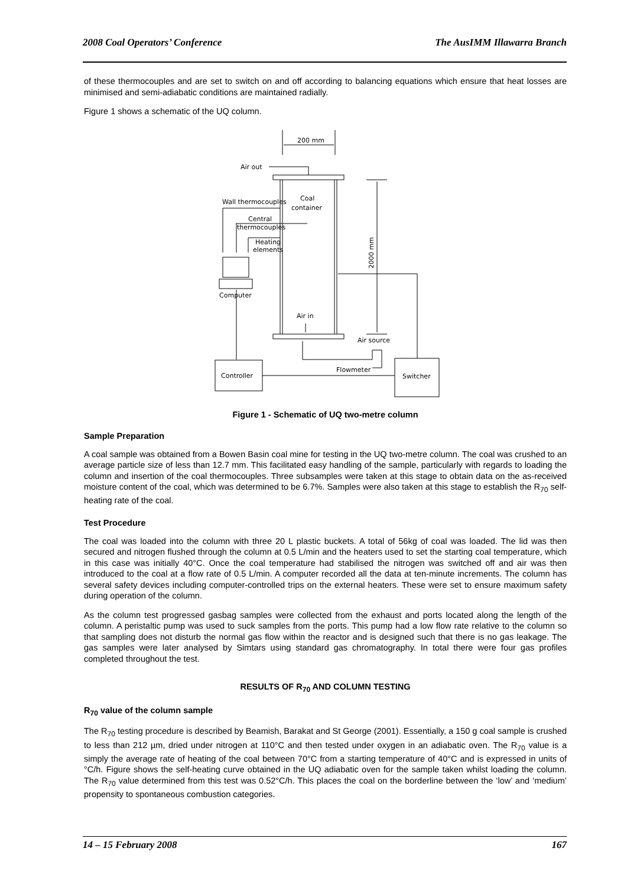2008 Coal Operators’ Conference The AusIMM Illawarra Branch
of these thermocouples and are set to switch on and off according to balancing equations which ensure that heat losses are minimised and semi-adiabatic conditions are maintained radially.
Figure 1 shows a schematic of the UQ column.
200 mm
Air out
Coal
container
Wall thermocouples
Central
thermocouples
Heating
elements
Computer
Controller
Switcher
2000 mm
Air in
Air source
Flowmeter
Figure 1 - Schematic of UQ two-metre column
Sample Preparation
A coal sample was obtained from a Bowen Basin coal mine for testing in the UQ two-metre column. The coal was crushed to an average particle size of less than 12.7 mm. This facilitated easy handling of the sample, particularly with regards to loading the column and insertion of the coal thermocouples. Three subsamples were taken at this stage to obtain data on the as-received moisture content of the coal, which was determined to be 6.7%. Samples were also taken at this stage to establish the R<sub>70</sub> self-heating rate of the coal.
Test Procedure
The coal was loaded into the column with three 20 L plastic buckets. A total of 56kg of coal was loaded. The lid was then secured and nitrogen flushed through the column at 0.5 L/min and the heaters used to set the starting coal temperature, which in this case was initially 40°C. Once the coal temperature had stabilised the nitrogen was switched off and air was then introduced to the coal at a flow rate of 0.5 L/min. A computer recorded all the data at ten-minute increments. The column has several safety devices including computer-controlled trips on the external heaters. These were set to ensure maximum safety during operation of the column.
As the column test progressed gasbag samples were collected from the exhaust and ports located along the length of the column. A peristaltic pump was used to suck samples from the ports. This pump had a low flow rate relative to the column so that sampling does not disturb the normal gas flow within the reactor and is designed such that there is no gas leakage. The gas samples were later analysed by Simtars using standard gas chromatography. In total there were four gas profiles completed throughout the test.
RESULTS OF R<sub>70</sub> AND COLUMN TESTING
R<sub>70</sub> value of the column sample
The R<sub>70</sub> testing procedure is described by Beamish, Barakat and St George (2001). Essentially, a 150 g coal sample is crushed to less than 212 µm, dried under nitrogen at 110°C and then tested under oxygen in an adiabatic oven. The R<sub>70</sub> value is a simply the average rate of heating of the coal between 70°C from a starting temperature of 40°C and is expressed in units of °C/h. Figure shows the self-heating curve obtained in the UQ adiabatic oven for the sample taken whilst loading the column. The R<sub>70</sub> value determined from this test was 0.52°C/h. This places the coal on the borderline between the ‘low’ and ‘medium’ propensity to spontaneous combustion categories.
14 – 15 February 2008 167